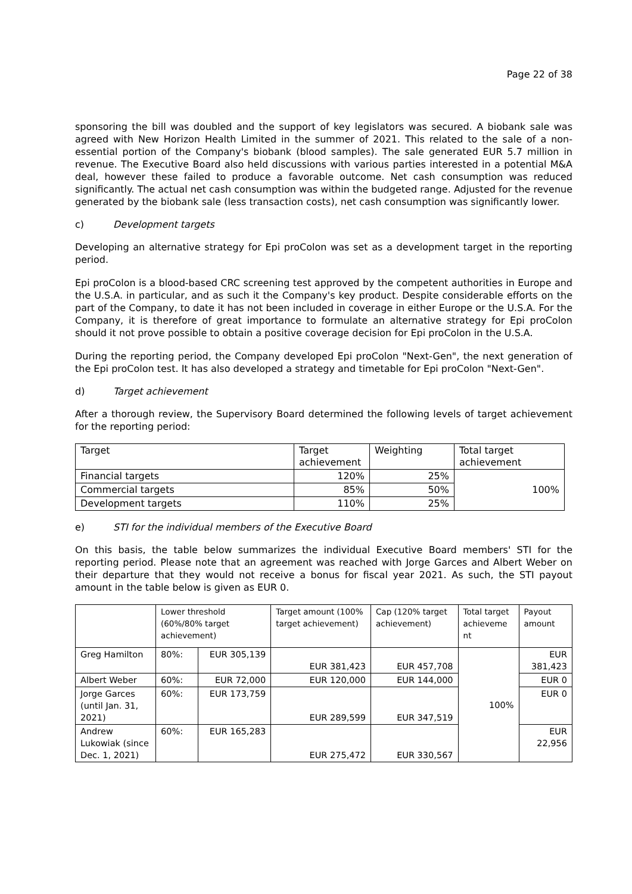Page 22 of 38
sponsoring the bill was doubled and the support of key legislators was secured. A biobank sale was agreed with New Horizon Health Limited in the summer of 2021. This related to the sale of a non-essential portion of the Company's biobank (blood samples). The sale generated EUR 5.7 million in revenue. The Executive Board also held discussions with various parties interested in a potential M&A deal, however these failed to produce a favorable outcome. Net cash consumption was reduced significantly. The actual net cash consumption was within the budgeted range. Adjusted for the revenue generated by the biobank sale (less transaction costs), net cash consumption was significantly lower.
c) Development targets
Developing an alternative strategy for Epi proColon was set as a development target in the reporting period.
Epi proColon is a blood-based CRC screening test approved by the competent authorities in Europe and the U.S.A. in particular, and as such it the Company's key product. Despite considerable efforts on the part of the Company, to date it has not been included in coverage in either Europe or the U.S.A. For the Company, it is therefore of great importance to formulate an alternative strategy for Epi proColon should it not prove possible to obtain a positive coverage decision for Epi proColon in the U.S.A.
During the reporting period, the Company developed Epi proColon "Next-Gen", the next generation of the Epi proColon test. It has also developed a strategy and timetable for Epi proColon "Next-Gen".
d) Target achievement
After a thorough review, the Supervisory Board determined the following levels of target achievement for the reporting period:
| Target | Target achievement | Weighting | Total target achievement |
| --- | --- | --- | --- |
| Financial targets | 120% | 25% | 100% |
| Commercial targets | 85% | 50% | |
| Development targets | 110% | 25% | |
e) STI for the individual members of the Executive Board
On this basis, the table below summarizes the individual Executive Board members' STI for the reporting period. Please note that an agreement was reached with Jorge Garces and Albert Weber on their departure that they would not receive a bonus for fiscal year 2021. As such, the STI payout amount in the table below is given as EUR 0.
| | Lower threshold (60%/80% target achievement) | | Target amount (100% target achievement) | Cap (120% target achievement) | Total target achieveme nt | Payout amount |
| --- | --- | --- | --- | --- | --- | --- |
| Greg Hamilton | 80%: | EUR 305,139 | EUR 381,423 | EUR 457,708 | 100% | EUR 381,423 |
| Albert Weber | 60%: | EUR 72,000 | EUR 120,000 | EUR 144,000 | | EUR 0 |
| Jorge Garces (until Jan. 31, 2021) | 60%: | EUR 173,759 | EUR 289,599 | EUR 347,519 | | EUR 0 |
| Andrew Lukowiak (since Dec. 1, 2021) | 60%: | EUR 165,283 | EUR 275,472 | EUR 330,567 | | EUR 22,956 |